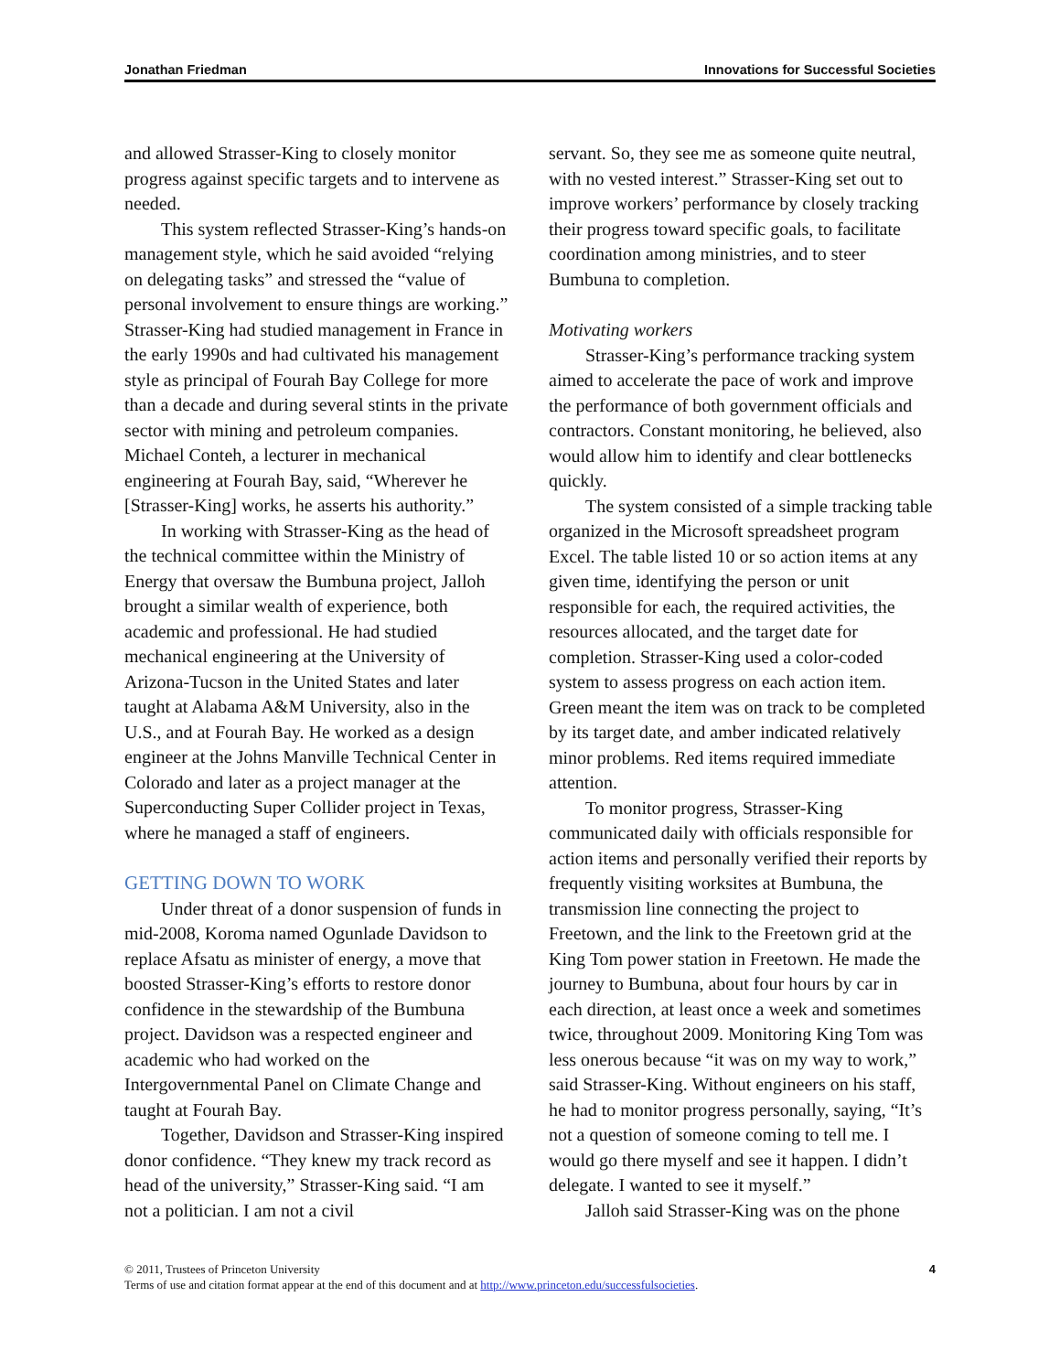Jonathan Friedman Innovations for Successful Societies
and allowed Strasser-King to closely monitor progress against specific targets and to intervene as needed.
This system reflected Strasser-King’s hands-on management style, which he said avoided “relying on delegating tasks” and stressed the “value of personal involvement to ensure things are working.” Strasser-King had studied management in France in the early 1990s and had cultivated his management style as principal of Fourah Bay College for more than a decade and during several stints in the private sector with mining and petroleum companies. Michael Conteh, a lecturer in mechanical engineering at Fourah Bay, said, “Wherever he [Strasser-King] works, he asserts his authority.”
In working with Strasser-King as the head of the technical committee within the Ministry of Energy that oversaw the Bumbuna project, Jalloh brought a similar wealth of experience, both academic and professional. He had studied mechanical engineering at the University of Arizona-Tucson in the United States and later taught at Alabama A&M University, also in the U.S., and at Fourah Bay. He worked as a design engineer at the Johns Manville Technical Center in Colorado and later as a project manager at the Superconducting Super Collider project in Texas, where he managed a staff of engineers.
GETTING DOWN TO WORK
Under threat of a donor suspension of funds in mid-2008, Koroma named Ogunlade Davidson to replace Afsatu as minister of energy, a move that boosted Strasser-King’s efforts to restore donor confidence in the stewardship of the Bumbuna project. Davidson was a respected engineer and academic who had worked on the Intergovernmental Panel on Climate Change and taught at Fourah Bay.
Together, Davidson and Strasser-King inspired donor confidence. “They knew my track record as head of the university,” Strasser-King said. “I am not a politician. I am not a civil
servant. So, they see me as someone quite neutral, with no vested interest.” Strasser-King set out to improve workers’ performance by closely tracking their progress toward specific goals, to facilitate coordination among ministries, and to steer Bumbuna to completion.
Motivating workers
Strasser-King’s performance tracking system aimed to accelerate the pace of work and improve the performance of both government officials and contractors. Constant monitoring, he believed, also would allow him to identify and clear bottlenecks quickly.
The system consisted of a simple tracking table organized in the Microsoft spreadsheet program Excel. The table listed 10 or so action items at any given time, identifying the person or unit responsible for each, the required activities, the resources allocated, and the target date for completion. Strasser-King used a color-coded system to assess progress on each action item. Green meant the item was on track to be completed by its target date, and amber indicated relatively minor problems. Red items required immediate attention.
To monitor progress, Strasser-King communicated daily with officials responsible for action items and personally verified their reports by frequently visiting worksites at Bumbuna, the transmission line connecting the project to Freetown, and the link to the Freetown grid at the King Tom power station in Freetown. He made the journey to Bumbuna, about four hours by car in each direction, at least once a week and sometimes twice, throughout 2009. Monitoring King Tom was less onerous because “it was on my way to work,” said Strasser-King. Without engineers on his staff, he had to monitor progress personally, saying, “It’s not a question of someone coming to tell me. I would go there myself and see it happen. I didn’t delegate. I wanted to see it myself.”
Jalloh said Strasser-King was on the phone
© 2011, Trustees of Princeton University
Terms of use and citation format appear at the end of this document and at http://www.princeton.edu/successfulsocieties.
4